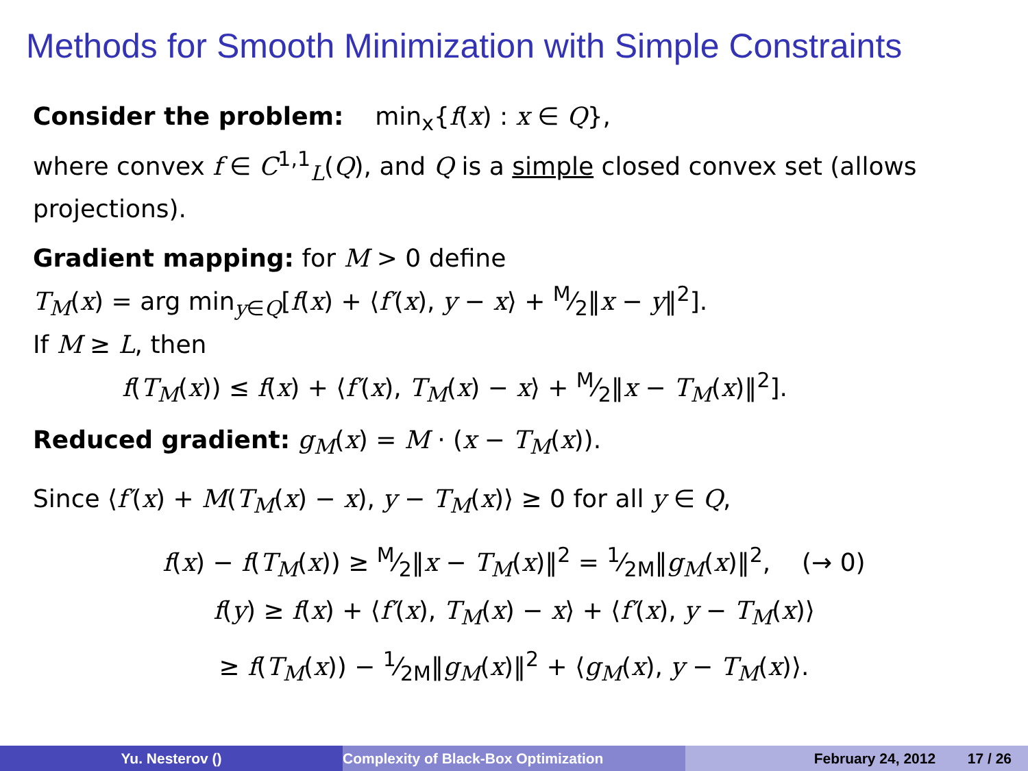Methods for Smooth Minimization with Simple Constraints
Consider the problem: min<sub>x</sub>{f(x) : x ∈ Q},
where convex f ∈ C<sup>1,1</sup><sub>L</sub>(Q), and Q is a simple closed convex set (allows projections).
Gradient mapping: for M > 0 define
T<sub>M</sub>(x) = arg min<sub>y∈Q</sub>[f(x) + ⟨f′(x), y − x⟩ + M⁄2‖x − y‖<sup>2</sup>].
If M ≥ L, then
f(T<sub>M</sub>(x)) ≤ f(x) + ⟨f′(x), T<sub>M</sub>(x) − x⟩ + M⁄2‖x − T<sub>M</sub>(x)‖<sup>2</sup>].
Reduced gradient: g<sub>M</sub>(x) = M · (x − T<sub>M</sub>(x)).
Since ⟨f′(x) + M(T<sub>M</sub>(x) − x), y − T<sub>M</sub>(x)⟩ ≥ 0 for all y ∈ Q,
f(x) − f(T<sub>M</sub>(x)) ≥ M⁄2‖x − T<sub>M</sub>(x)‖<sup>2</sup> = 1⁄2M‖g<sub>M</sub>(x)‖<sup>2</sup>, (→ 0)
f(y) ≥ f(x) + ⟨f′(x), T<sub>M</sub>(x) − x⟩ + ⟨f′(x), y − T<sub>M</sub>(x)⟩
≥ f(T<sub>M</sub>(x)) − 1⁄2M‖g<sub>M</sub>(x)‖<sup>2</sup> + ⟨g<sub>M</sub>(x), y − T<sub>M</sub>(x)⟩.
Yu. Nesterov () Complexity of Black-Box Optimization February 24, 2012 17 / 26